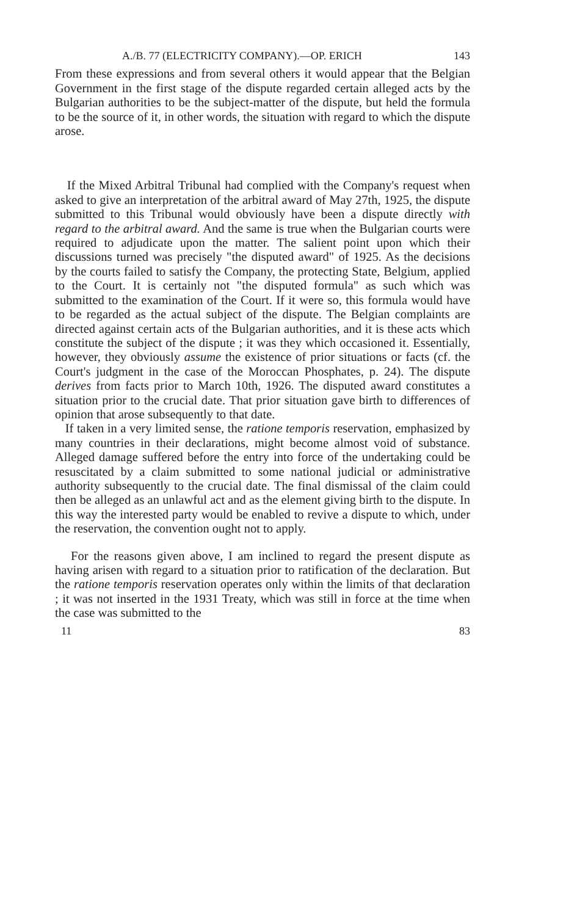A./B. 77 (ELECTRICITY COMPANY).—OP. ERICH 143
From these expressions and from several others it would appear that the Belgian Government in the first stage of the dispute regarded certain alleged acts by the Bulgarian authorities to be the subject-matter of the dispute, but held the formula to be the source of it, in other words, the situation with regard to which the dispute arose.
If the Mixed Arbitral Tribunal had complied with the Company's request when asked to give an interpretation of the arbitral award of May 27th, 1925, the dispute submitted to this Tribunal would obviously have been a dispute directly with regard to the arbitral award. And the same is true when the Bulgarian courts were required to adjudicate upon the matter. The salient point upon which their discussions turned was precisely "the disputed award" of 1925. As the decisions by the courts failed to satisfy the Company, the protecting State, Belgium, applied to the Court. It is certainly not "the disputed formula" as such which was submitted to the examination of the Court. If it were so, this formula would have to be regarded as the actual subject of the dispute. The Belgian complaints are directed against certain acts of the Bulgarian authorities, and it is these acts which constitute the subject of the dispute ; it was they which occasioned it. Essentially, however, they obviously assume the existence of prior situations or facts (cf. the Court's judgment in the case of the Moroccan Phosphates, p. 24). The dispute derives from facts prior to March 10th, 1926. The disputed award constitutes a situation prior to the crucial date. That prior situation gave birth to differences of opinion that arose subsequently to that date.
If taken in a very limited sense, the ratione temporis reservation, emphasized by many countries in their declarations, might become almost void of substance. Alleged damage suffered before the entry into force of the undertaking could be resuscitated by a claim submitted to some national judicial or administrative authority subsequently to the crucial date. The final dismissal of the claim could then be alleged as an unlawful act and as the element giving birth to the dispute. In this way the interested party would be enabled to revive a dispute to which, under the reservation, the convention ought not to apply.
For the reasons given above, I am inclined to regard the present dispute as having arisen with regard to a situation prior to ratification of the declaration. But the ratione temporis reservation operates only within the limits of that declaration ; it was not inserted in the 1931 Treaty, which was still in force at the time when the case was submitted to the
11 83